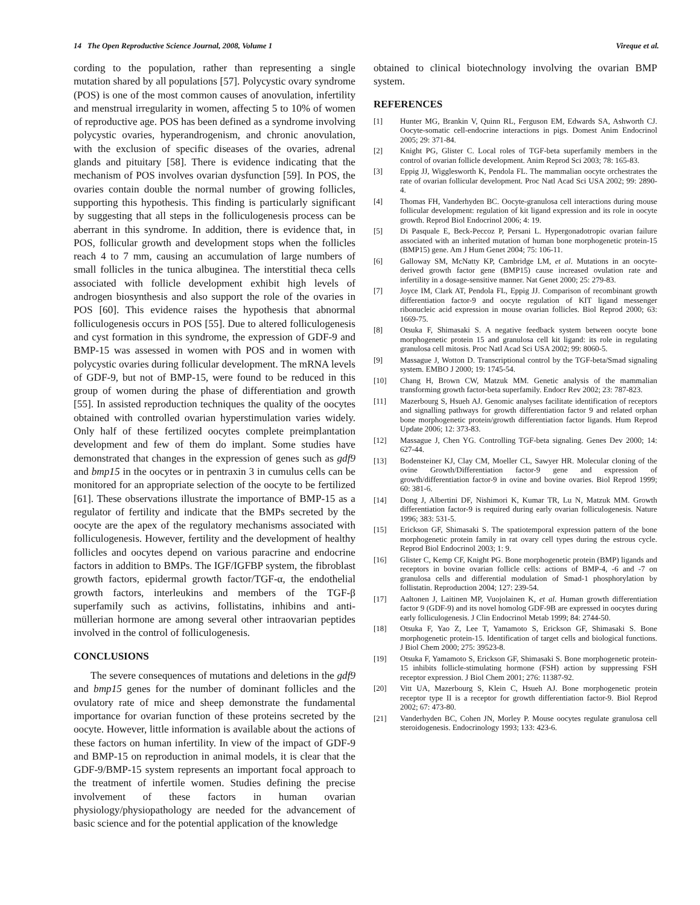14 The Open Reproductive Science Journal, 2008, Volume 1 Vireque et al.
cording to the population, rather than representing a single mutation shared by all populations [57]. Polycystic ovary syndrome (POS) is one of the most common causes of anovulation, infertility and menstrual irregularity in women, affecting 5 to 10% of women of reproductive age. POS has been defined as a syndrome involving polycystic ovaries, hyperandrogenism, and chronic anovulation, with the exclusion of specific diseases of the ovaries, adrenal glands and pituitary [58]. There is evidence indicating that the mechanism of POS involves ovarian dysfunction [59]. In POS, the ovaries contain double the normal number of growing follicles, supporting this hypothesis. This finding is particularly significant by suggesting that all steps in the folliculogenesis process can be aberrant in this syndrome. In addition, there is evidence that, in POS, follicular growth and development stops when the follicles reach 4 to 7 mm, causing an accumulation of large numbers of small follicles in the tunica albuginea. The interstitial theca cells associated with follicle development exhibit high levels of androgen biosynthesis and also support the role of the ovaries in POS [60]. This evidence raises the hypothesis that abnormal folliculogenesis occurs in POS [55]. Due to altered folliculogenesis and cyst formation in this syndrome, the expression of GDF-9 and BMP-15 was assessed in women with POS and in women with polycystic ovaries during follicular development. The mRNA levels of GDF-9, but not of BMP-15, were found to be reduced in this group of women during the phase of differentiation and growth [55]. In assisted reproduction techniques the quality of the oocytes obtained with controlled ovarian hyperstimulation varies widely. Only half of these fertilized oocytes complete preimplantation development and few of them do implant. Some studies have demonstrated that changes in the expression of genes such as gdf9 and bmp15 in the oocytes or in pentraxin 3 in cumulus cells can be monitored for an appropriate selection of the oocyte to be fertilized [61]. These observations illustrate the importance of BMP-15 as a regulator of fertility and indicate that the BMPs secreted by the oocyte are the apex of the regulatory mechanisms associated with folliculogenesis. However, fertility and the development of healthy follicles and oocytes depend on various paracrine and endocrine factors in addition to BMPs. The IGF/IGFBP system, the fibroblast growth factors, epidermal growth factor/TGF-α, the endothelial growth factors, interleukins and members of the TGF-β superfamily such as activins, follistatins, inhibins and anti-müllerian hormone are among several other intraovarian peptides involved in the control of folliculogenesis.
CONCLUSIONS
The severe consequences of mutations and deletions in the gdf9 and bmp15 genes for the number of dominant follicles and the ovulatory rate of mice and sheep demonstrate the fundamental importance for ovarian function of these proteins secreted by the oocyte. However, little information is available about the actions of these factors on human infertility. In view of the impact of GDF-9 and BMP-15 on reproduction in animal models, it is clear that the GDF-9/BMP-15 system represents an important focal approach to the treatment of infertile women. Studies defining the precise involvement of these factors in human ovarian physiology/physiopathology are needed for the advancement of basic science and for the potential application of the knowledge
obtained to clinical biotechnology involving the ovarian BMP system.
REFERENCES
[1] Hunter MG, Brankin V, Quinn RL, Ferguson EM, Edwards SA, Ashworth CJ. Oocyte-somatic cell-endocrine interactions in pigs. Domest Anim Endocrinol 2005; 29: 371-84.
[2] Knight PG, Glister C. Local roles of TGF-beta superfamily members in the control of ovarian follicle development. Anim Reprod Sci 2003; 78: 165-83.
[3] Eppig JJ, Wigglesworth K, Pendola FL. The mammalian oocyte orchestrates the rate of ovarian follicular development. Proc Natl Acad Sci USA 2002; 99: 2890-4.
[4] Thomas FH, Vanderhyden BC. Oocyte-granulosa cell interactions during mouse follicular development: regulation of kit ligand expression and its role in oocyte growth. Reprod Biol Endocrinol 2006; 4: 19.
[5] Di Pasquale E, Beck-Peccoz P, Persani L. Hypergonadotropic ovarian failure associated with an inherited mutation of human bone morphogenetic protein-15 (BMP15) gene. Am J Hum Genet 2004; 75: 106-11.
[6] Galloway SM, McNatty KP, Cambridge LM, et al. Mutations in an oocyte-derived growth factor gene (BMP15) cause increased ovulation rate and infertility in a dosage-sensitive manner. Nat Genet 2000; 25: 279-83.
[7] Joyce IM, Clark AT, Pendola FL, Eppig JJ. Comparison of recombinant growth differentiation factor-9 and oocyte regulation of KIT ligand messenger ribonucleic acid expression in mouse ovarian follicles. Biol Reprod 2000; 63: 1669-75.
[8] Otsuka F, Shimasaki S. A negative feedback system between oocyte bone morphogenetic protein 15 and granulosa cell kit ligand: its role in regulating granulosa cell mitosis. Proc Natl Acad Sci USA 2002; 99: 8060-5.
[9] Massague J, Wotton D. Transcriptional control by the TGF-beta/Smad signaling system. EMBO J 2000; 19: 1745-54.
[10] Chang H, Brown CW, Matzuk MM. Genetic analysis of the mammalian transforming growth factor-beta superfamily. Endocr Rev 2002; 23: 787-823.
[11] Mazerbourg S, Hsueh AJ. Genomic analyses facilitate identification of receptors and signalling pathways for growth differentiation factor 9 and related orphan bone morphogenetic protein/growth differentiation factor ligands. Hum Reprod Update 2006; 12: 373-83.
[12] Massague J, Chen YG. Controlling TGF-beta signaling. Genes Dev 2000; 14: 627-44.
[13] Bodensteiner KJ, Clay CM, Moeller CL, Sawyer HR. Molecular cloning of the ovine Growth/Differentiation factor-9 gene and expression of growth/differentiation factor-9 in ovine and bovine ovaries. Biol Reprod 1999; 60: 381-6.
[14] Dong J, Albertini DF, Nishimori K, Kumar TR, Lu N, Matzuk MM. Growth differentiation factor-9 is required during early ovarian folliculogenesis. Nature 1996; 383: 531-5.
[15] Erickson GF, Shimasaki S. The spatiotemporal expression pattern of the bone morphogenetic protein family in rat ovary cell types during the estrous cycle. Reprod Biol Endocrinol 2003; 1: 9.
[16] Glister C, Kemp CF, Knight PG. Bone morphogenetic protein (BMP) ligands and receptors in bovine ovarian follicle cells: actions of BMP-4, -6 and -7 on granulosa cells and differential modulation of Smad-1 phosphorylation by follistatin. Reproduction 2004; 127: 239-54.
[17] Aaltonen J, Laitinen MP, Vuojolainen K, et al. Human growth differentiation factor 9 (GDF-9) and its novel homolog GDF-9B are expressed in oocytes during early folliculogenesis. J Clin Endocrinol Metab 1999; 84: 2744-50.
[18] Otsuka F, Yao Z, Lee T, Yamamoto S, Erickson GF, Shimasaki S. Bone morphogenetic protein-15. Identification of target cells and biological functions. J Biol Chem 2000; 275: 39523-8.
[19] Otsuka F, Yamamoto S, Erickson GF, Shimasaki S. Bone morphogenetic protein-15 inhibits follicle-stimulating hormone (FSH) action by suppressing FSH receptor expression. J Biol Chem 2001; 276: 11387-92.
[20] Vitt UA, Mazerbourg S, Klein C, Hsueh AJ. Bone morphogenetic protein receptor type II is a receptor for growth differentiation factor-9. Biol Reprod 2002; 67: 473-80.
[21] Vanderhyden BC, Cohen JN, Morley P. Mouse oocytes regulate granulosa cell steroidogenesis. Endocrinology 1993; 133: 423-6.